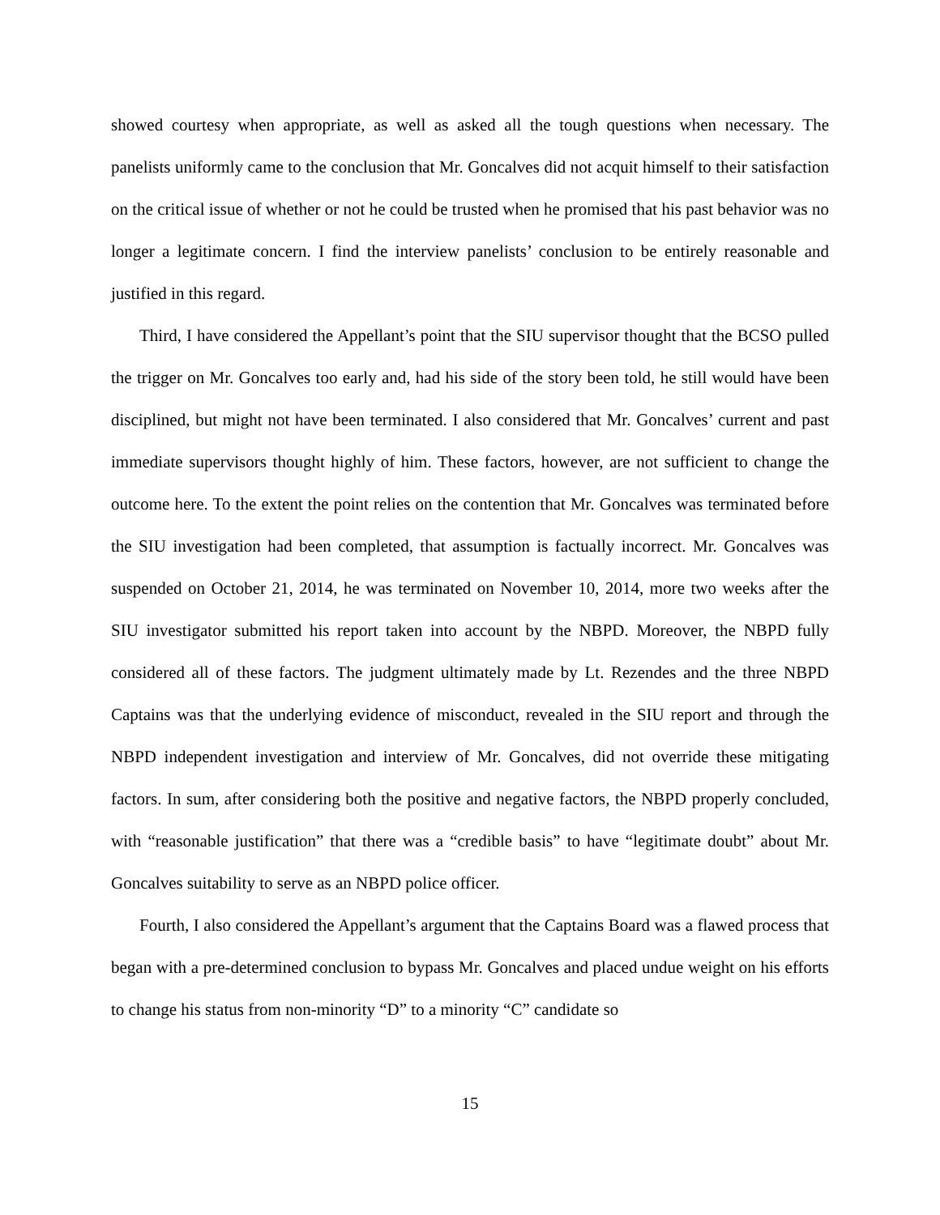showed courtesy when appropriate, as well as asked all the tough questions when necessary. The panelists uniformly came to the conclusion that Mr. Goncalves did not acquit himself to their satisfaction on the critical issue of whether or not he could be trusted when he promised that his past behavior was no longer a legitimate concern. I find the interview panelists’ conclusion to be entirely reasonable and justified in this regard.
Third, I have considered the Appellant’s point that the SIU supervisor thought that the BCSO pulled the trigger on Mr. Goncalves too early and, had his side of the story been told, he still would have been disciplined, but might not have been terminated. I also considered that Mr. Goncalves’ current and past immediate supervisors thought highly of him. These factors, however, are not sufficient to change the outcome here. To the extent the point relies on the contention that Mr. Goncalves was terminated before the SIU investigation had been completed, that assumption is factually incorrect. Mr. Goncalves was suspended on October 21, 2014, he was terminated on November 10, 2014, more two weeks after the SIU investigator submitted his report taken into account by the NBPD. Moreover, the NBPD fully considered all of these factors. The judgment ultimately made by Lt. Rezendes and the three NBPD Captains was that the underlying evidence of misconduct, revealed in the SIU report and through the NBPD independent investigation and interview of Mr. Goncalves, did not override these mitigating factors. In sum, after considering both the positive and negative factors, the NBPD properly concluded, with “reasonable justification” that there was a “credible basis” to have “legitimate doubt” about Mr. Goncalves suitability to serve as an NBPD police officer.
Fourth, I also considered the Appellant’s argument that the Captains Board was a flawed process that began with a pre-determined conclusion to bypass Mr. Goncalves and placed undue weight on his efforts to change his status from non-minority “D” to a minority “C” candidate so
15